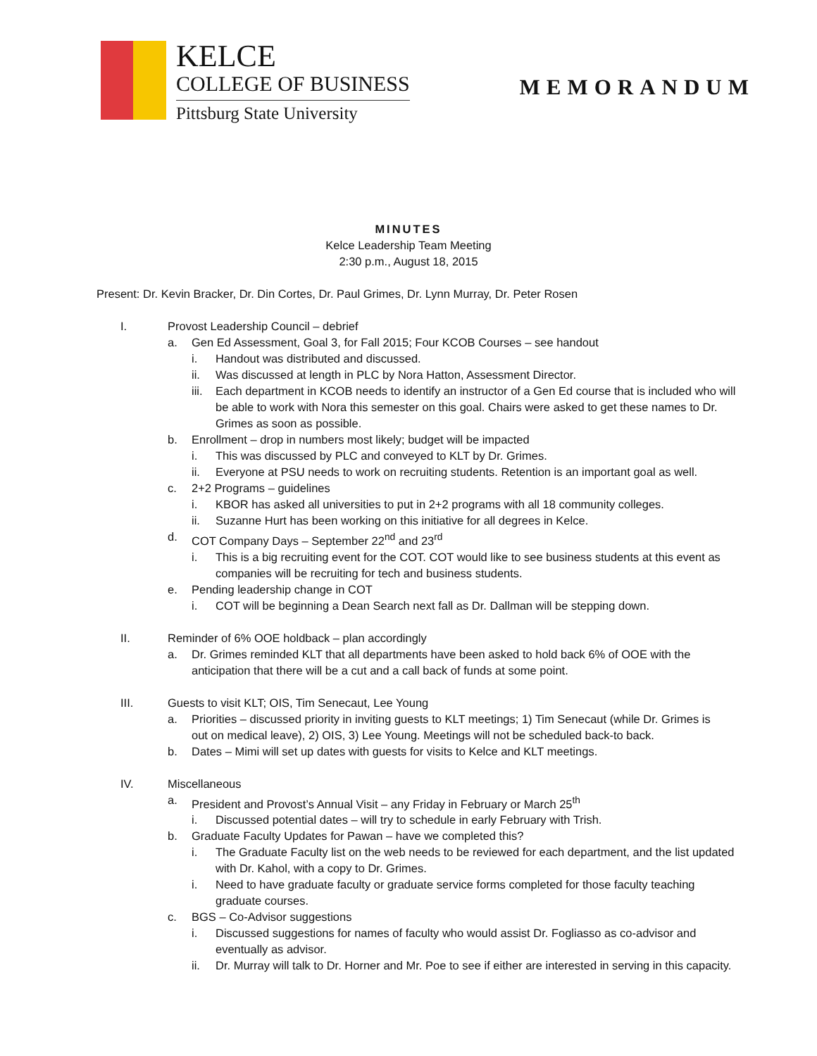KELCE
COLLEGE OF BUSINESS
Pittsburg State University
MEMORANDUM
MINUTES
Kelce Leadership Team Meeting
2:30 p.m., August 18, 2015
Present: Dr. Kevin Bracker, Dr. Din Cortes, Dr. Paul Grimes, Dr. Lynn Murray, Dr. Peter Rosen
I. Provost Leadership Council – debrief
a. Gen Ed Assessment, Goal 3, for Fall 2015; Four KCOB Courses – see handout
i. Handout was distributed and discussed.
ii. Was discussed at length in PLC by Nora Hatton, Assessment Director.
iii. Each department in KCOB needs to identify an instructor of a Gen Ed course that is included who will be able to work with Nora this semester on this goal. Chairs were asked to get these names to Dr. Grimes as soon as possible.
b. Enrollment – drop in numbers most likely; budget will be impacted
i. This was discussed by PLC and conveyed to KLT by Dr. Grimes.
ii. Everyone at PSU needs to work on recruiting students. Retention is an important goal as well.
c. 2+2 Programs – guidelines
i. KBOR has asked all universities to put in 2+2 programs with all 18 community colleges.
ii. Suzanne Hurt has been working on this initiative for all degrees in Kelce.
d. COT Company Days – September 22<sup>nd</sup> and 23<sup>rd</sup>
i. This is a big recruiting event for the COT. COT would like to see business students at this event as companies will be recruiting for tech and business students.
e. Pending leadership change in COT
i. COT will be beginning a Dean Search next fall as Dr. Dallman will be stepping down.
II. Reminder of 6% OOE holdback – plan accordingly
a. Dr. Grimes reminded KLT that all departments have been asked to hold back 6% of OOE with the anticipation that there will be a cut and a call back of funds at some point.
III. Guests to visit KLT; OIS, Tim Senecaut, Lee Young
a. Priorities – discussed priority in inviting guests to KLT meetings; 1) Tim Senecaut (while Dr. Grimes is out on medical leave), 2) OIS, 3) Lee Young. Meetings will not be scheduled back-to back.
b. Dates – Mimi will set up dates with guests for visits to Kelce and KLT meetings.
IV. Miscellaneous
a. President and Provost’s Annual Visit – any Friday in February or March 25<sup>th</sup>
i. Discussed potential dates – will try to schedule in early February with Trish.
b. Graduate Faculty Updates for Pawan – have we completed this?
i. The Graduate Faculty list on the web needs to be reviewed for each department, and the list updated with Dr. Kahol, with a copy to Dr. Grimes.
i. Need to have graduate faculty or graduate service forms completed for those faculty teaching graduate courses.
c. BGS – Co-Advisor suggestions
i. Discussed suggestions for names of faculty who would assist Dr. Fogliasso as co-advisor and eventually as advisor.
ii. Dr. Murray will talk to Dr. Horner and Mr. Poe to see if either are interested in serving in this capacity.